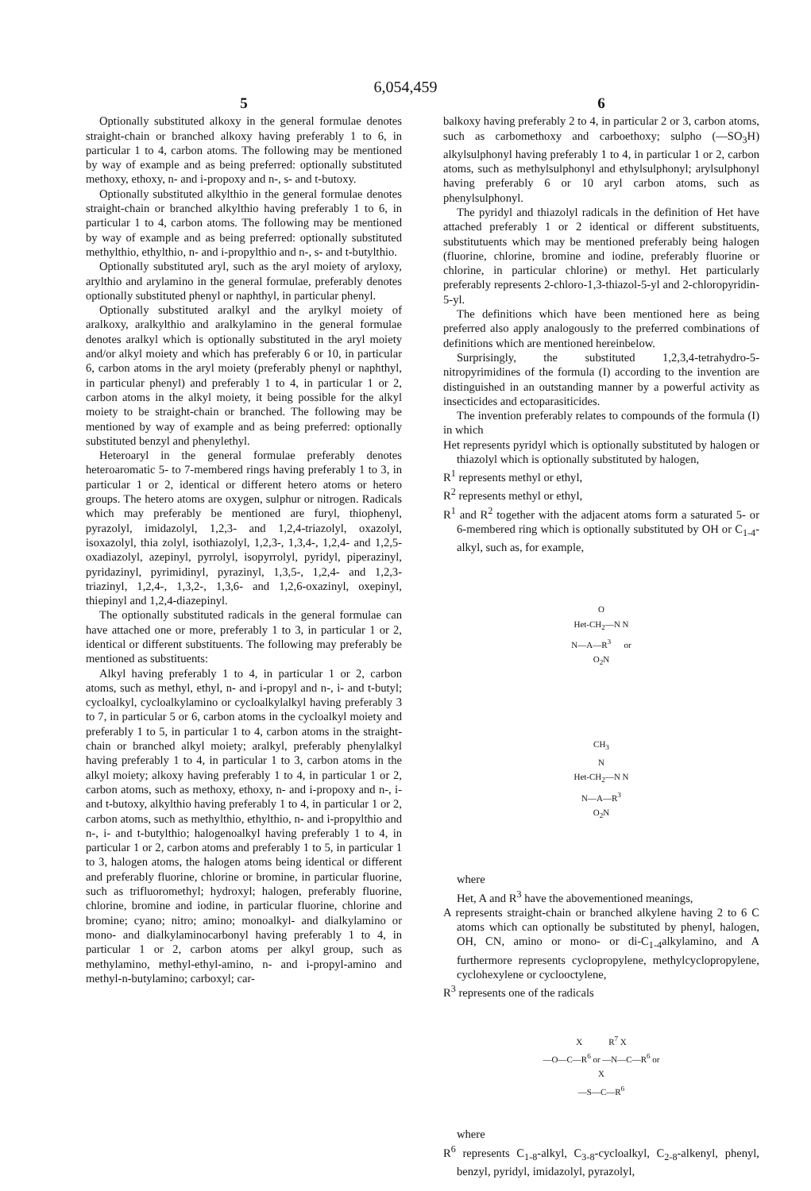6,054,459
5
Optionally substituted alkoxy in the general formulae denotes straight-chain or branched alkoxy having preferably 1 to 6, in particular 1 to 4, carbon atoms. The following may be mentioned by way of example and as being preferred: optionally substituted methoxy, ethoxy, n- and i-propoxy and n-, s- and t-butoxy.
Optionally substituted alkylthio in the general formulae denotes straight-chain or branched alkylthio having preferably 1 to 6, in particular 1 to 4, carbon atoms. The following may be mentioned by way of example and as being preferred: optionally substituted methylthio, ethylthio, n- and i-propylthio and n-, s- and t-butylthio.
Optionally substituted aryl, such as the aryl moiety of aryloxy, arylthio and arylamino in the general formulae, preferably denotes optionally substituted phenyl or naphthyl, in particular phenyl.
Optionally substituted aralkyl and the arylkyl moiety of aralkoxy, aralkylthio and aralkylamino in the general formulae denotes aralkyl which is optionally substituted in the aryl moiety and/or alkyl moiety and which has preferably 6 or 10, in particular 6, carbon atoms in the aryl moiety (preferably phenyl or naphthyl, in particular phenyl) and preferably 1 to 4, in particular 1 or 2, carbon atoms in the alkyl moiety, it being possible for the alkyl moiety to be straight-chain or branched. The following may be mentioned by way of example and as being preferred: optionally substituted benzyl and phenylethyl.
Heteroaryl in the general formulae preferably denotes heteroaromatic 5- to 7-membered rings having preferably 1 to 3, in particular 1 or 2, identical or different hetero atoms or hetero groups. The hetero atoms are oxygen, sulphur or nitrogen. Radicals which may preferably be mentioned are furyl, thiophenyl, pyrazolyl, imidazolyl, 1,2,3- and 1,2,4-triazolyl, oxazolyl, isoxazolyl, thia zolyl, isothiazolyl, 1,2,3-, 1,3,4-, 1,2,4- and 1,2,5-oxadiazolyl, azepinyl, pyrrolyl, isopyrrolyl, pyridyl, piperazinyl, pyridazinyl, pyrimidinyl, pyrazinyl, 1,3,5-, 1,2,4- and 1,2,3-triazinyl, 1,2,4-, 1,3,2-, 1,3,6- and 1,2,6-oxazinyl, oxepinyl, thiepinyl and 1,2,4-diazepinyl.
The optionally substituted radicals in the general formulae can have attached one or more, preferably 1 to 3, in particular 1 or 2, identical or different substituents. The following may preferably be mentioned as substituents:
Alkyl having preferably 1 to 4, in particular 1 or 2, carbon atoms, such as methyl, ethyl, n- and i-propyl and n-, i- and t-butyl; cycloalkyl, cycloalkylamino or cycloalkylalkyl having preferably 3 to 7, in particular 5 or 6, carbon atoms in the cycloalkyl moiety and preferably 1 to 5, in particular 1 to 4, carbon atoms in the straight-chain or branched alkyl moiety; aralkyl, preferably phenylalkyl having preferably 1 to 4, in particular 1 to 3, carbon atoms in the alkyl moiety; alkoxy having preferably 1 to 4, in particular 1 or 2, carbon atoms, such as methoxy, ethoxy, n- and i-propoxy and n-, i- and t-butoxy, alkylthio having preferably 1 to 4, in particular 1 or 2, carbon atoms, such as methylthio, ethylthio, n- and i-propylthio and n-, i- and t-butylthio; halogenoalkyl having preferably 1 to 4, in particular 1 or 2, carbon atoms and preferably 1 to 5, in particular 1 to 3, halogen atoms, the halogen atoms being identical or different and preferably fluorine, chlorine or bromine, in particular fluorine, such as trifluoromethyl; hydroxyl; halogen, preferably fluorine, chlorine, bromine and iodine, in particular fluorine, chlorine and bromine; cyano; nitro; amino; monoalkyl- and dialkylamino or mono- and dialkylaminocarbonyl having preferably 1 to 4, in particular 1 or 2, carbon atoms per alkyl group, such as methylamino, methyl-ethyl-amino, n- and i-propyl-amino and methyl-n-butylamino; carboxyl; car-
6
balkoxy having preferably 2 to 4, in particular 2 or 3, carbon atoms, such as carbomethoxy and carboethoxy; sulpho (—SO<sub>3</sub>H) alkylsulphonyl having preferably 1 to 4, in particular 1 or 2, carbon atoms, such as methylsulphonyl and ethylsulphonyl; arylsulphonyl having preferably 6 or 10 aryl carbon atoms, such as phenylsulphonyl.
The pyridyl and thiazolyl radicals in the definition of Het have attached preferably 1 or 2 identical or different substituents, substitutuents which may be mentioned preferably being halogen (fluorine, chlorine, bromine and iodine, preferably fluorine or chlorine, in particular chlorine) or methyl. Het particularly preferably represents 2-chloro-1,3-thiazol-5-yl and 2-chloropyridin-5-yl.
The definitions which have been mentioned here as being preferred also apply analogously to the preferred combinations of definitions which are mentioned hereinbelow.
Surprisingly, the substituted 1,2,3,4-tetrahydro-5-nitropyrimidines of the formula (I) according to the invention are distinguished in an outstanding manner by a powerful activity as insecticides and ectoparasiticides.
The invention preferably relates to compounds of the formula (I) in which
Het represents pyridyl which is optionally substituted by halogen or thiazolyl which is optionally substituted by halogen,
R<sup>1</sup> represents methyl or ethyl,
R<sup>2</sup> represents methyl or ethyl,
R<sup>1</sup> and R<sup>2</sup> together with the adjacent atoms form a saturated 5- or 6-membered ring which is optionally substituted by OH or C<sub>1-4</sub>-alkyl, such as, for example,
O
Het-CH<sub>2</sub>—N N
N—A—R<sup>3</sup> or
O<sub>2</sub>N
CH<sub>3</sub>
N
Het-CH<sub>2</sub>—N N
N—A—R<sup>3</sup>
O<sub>2</sub>N
where
Het, A and R<sup>3</sup> have the abovementioned meanings,
A represents straight-chain or branched alkylene having 2 to 6 C atoms which can optionally be substituted by phenyl, halogen, OH, CN, amino or mono- or di-C<sub>1-4</sub>alkylamino, and A furthermore represents cyclopropylene, methylcyclopropylene, cyclohexylene or cyclooctylene,
R<sup>3</sup> represents one of the radicals
X R<sup>7</sup> X
—O—C—R<sup>6</sup> or —N—C—R<sup>6</sup> or
X
—S—C—R<sup>6</sup>
where
R<sup>6</sup> represents C<sub>1-8</sub>-alkyl, C<sub>3-8</sub>-cycloalkyl, C<sub>2-8</sub>-alkenyl, phenyl, benzyl, pyridyl, imidazolyl, pyrazolyl,